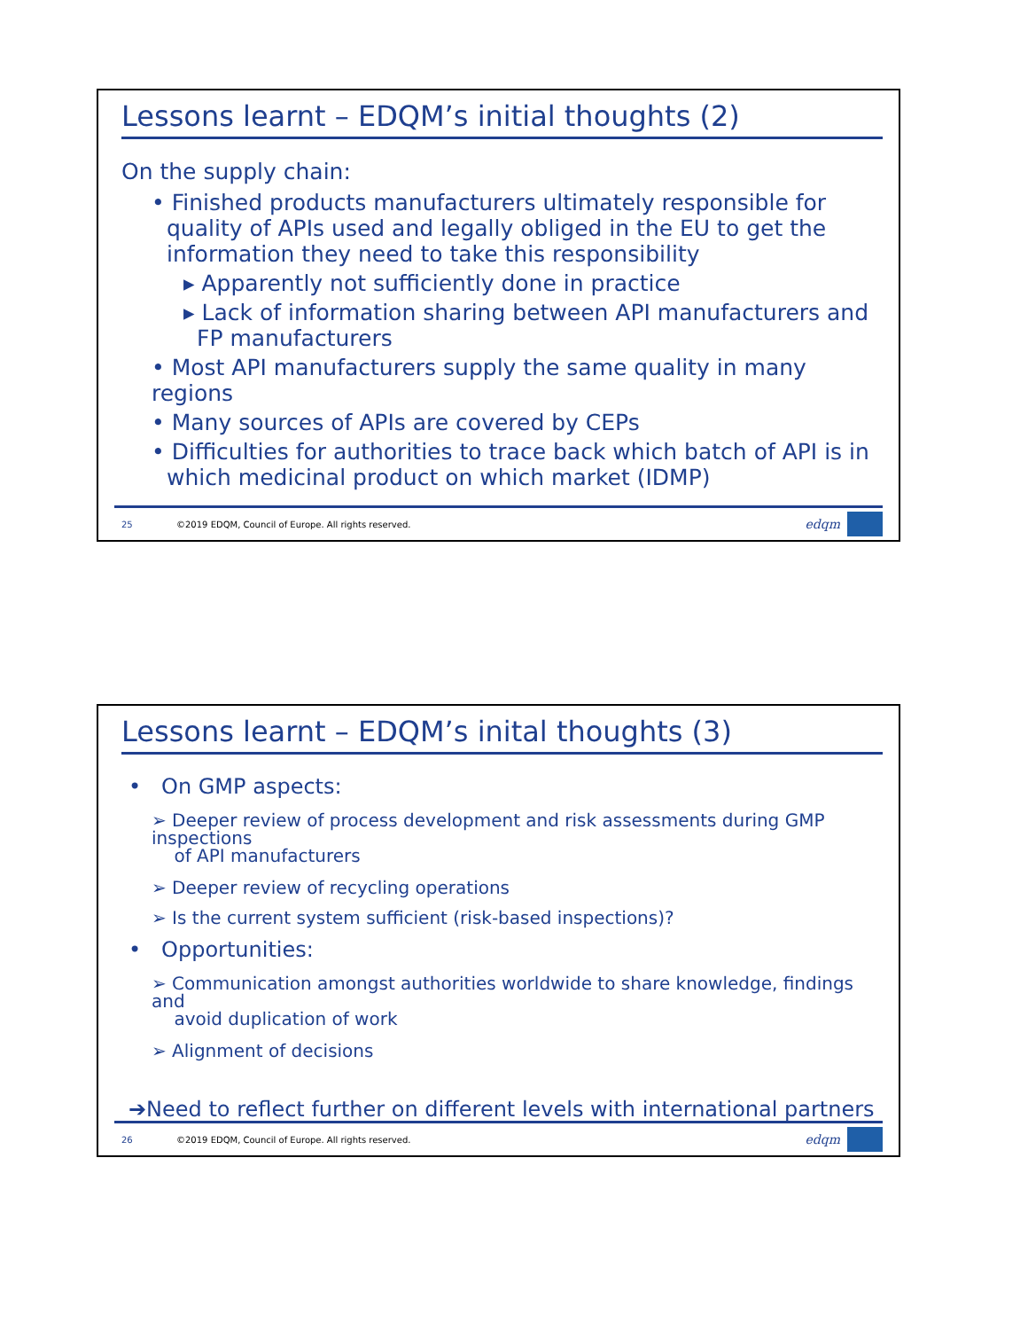Lessons learnt – EDQM’s initial thoughts (2)
On the supply chain:
• Finished products manufacturers ultimately responsible for quality of APIs used and legally obliged in the EU to get the information they need to take this responsibility
▸ Apparently not sufficiently done in practice
▸ Lack of information sharing between API manufacturers and FP manufacturers
• Most API manufacturers supply the same quality in many regions
• Many sources of APIs are covered by CEPs
• Difficulties for authorities to trace back which batch of API is in which medicinal product on which market (IDMP)
25 ©2019 EDQM, Council of Europe. All rights reserved. edqm
Lessons learnt – EDQM’s inital thoughts (3)
• On GMP aspects:
➢ Deeper review of process development and risk assessments during GMP inspections
of API manufacturers
➢ Deeper review of recycling operations
➢ Is the current system sufficient (risk-based inspections)?
• Opportunities:
➢ Communication amongst authorities worldwide to share knowledge, findings and
avoid duplication of work
➢ Alignment of decisions
➔Need to reflect further on different levels with international partners
26 ©2019 EDQM, Council of Europe. All rights reserved. edqm